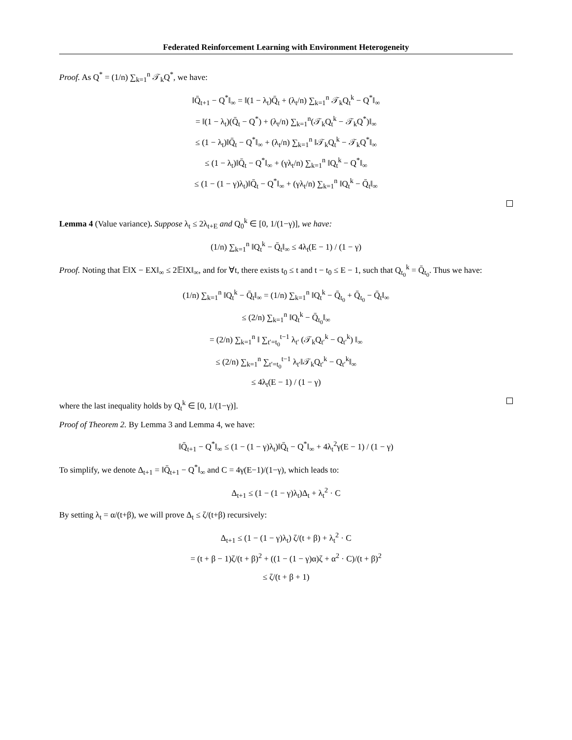Federated Reinforcement Learning with Environment Heterogeneity
Proof. As Q<sup>*</sup> = (1/n) ∑<sub>k=1</sub><sup>n</sup> 𝒯<sub>k</sub>Q<sup>*</sup>, we have:
‖Q̄<sub>t+1</sub> − Q<sup>*</sup>‖<sub>∞</sub> = ‖(1 − λ<sub>t</sub>)Q̄<sub>t</sub> + (λ<sub>t</sub>/n) ∑<sub>k=1</sub><sup>n</sup> 𝒯<sub>k</sub>Q<sub>t</sub><sup>k</sup> − Q<sup>*</sup>‖<sub>∞</sub>
= ‖(1 − λ<sub>t</sub>)(Q̄<sub>t</sub> − Q<sup>*</sup>) + (λ<sub>t</sub>/n) ∑<sub>k=1</sub><sup>n</sup>(𝒯<sub>k</sub>Q<sub>t</sub><sup>k</sup> − 𝒯<sub>k</sub>Q<sup>*</sup>)‖<sub>∞</sub>
≤ (1 − λ<sub>t</sub>)‖Q̄<sub>t</sub> − Q<sup>*</sup>‖<sub>∞</sub> + (λ<sub>t</sub>/n) ∑<sub>k=1</sub><sup>n</sup> ‖𝒯<sub>k</sub>Q<sub>t</sub><sup>k</sup> − 𝒯<sub>k</sub>Q<sup>*</sup>‖<sub>∞</sub>
≤ (1 − λ<sub>t</sub>)‖Q̄<sub>t</sub> − Q<sup>*</sup>‖<sub>∞</sub> + (γλ<sub>t</sub>/n) ∑<sub>k=1</sub><sup>n</sup> ‖Q<sub>t</sub><sup>k</sup> − Q<sup>*</sup>‖<sub>∞</sub>
≤ (1 − (1 − γ)λ<sub>t</sub>)‖Q̄<sub>t</sub> − Q<sup>*</sup>‖<sub>∞</sub> + (γλ<sub>t</sub>/n) ∑<sub>k=1</sub><sup>n</sup> ‖Q<sub>t</sub><sup>k</sup> − Q̄<sub>t</sub>‖<sub>∞</sub>
Lemma 4 (Value variance). Suppose λ<sub>t</sub> ≤ 2λ<sub>t+E</sub> and Q<sub>0</sub><sup>k</sup> ∈ [0, 1/(1−γ)], we have:
(1/n) ∑<sub>k=1</sub><sup>n</sup> ‖Q<sub>t</sub><sup>k</sup> − Q̄<sub>t</sub>‖<sub>∞</sub> ≤ 4λ<sub>t</sub>(E − 1) / (1 − γ)
Proof. Noting that 𝔼‖X − EX‖<sub>∞</sub> ≤ 2𝔼‖X‖<sub>∞</sub>, and for ∀t, there exists t<sub>0</sub> ≤ t and t − t<sub>0</sub> ≤ E − 1, such that Q<sub>t<sub>0</sub></sub><sup>k</sup> = Q̄<sub>t<sub>0</sub></sub>. Thus we have:
(1/n) ∑<sub>k=1</sub><sup>n</sup> ‖Q<sub>t</sub><sup>k</sup> − Q̄<sub>t</sub>‖<sub>∞</sub> = (1/n) ∑<sub>k=1</sub><sup>n</sup> ‖Q<sub>t</sub><sup>k</sup> − Q̄<sub>t<sub>0</sub></sub> + Q̄<sub>t<sub>0</sub></sub> − Q̄<sub>t</sub>‖<sub>∞</sub>
≤ (2/n) ∑<sub>k=1</sub><sup>n</sup> ‖Q<sub>t</sub><sup>k</sup> − Q̄<sub>t<sub>0</sub></sub>‖<sub>∞</sub>
= (2/n) ∑<sub>k=1</sub><sup>n</sup> ‖ ∑<sub>t′=t<sub>0</sub></sub><sup>t−1</sup> λ<sub>t′</sub> (𝒯<sub>k</sub>Q<sub>t′</sub><sup>k</sup> − Q<sub>t′</sub><sup>k</sup>) ‖<sub>∞</sub>
≤ (2/n) ∑<sub>k=1</sub><sup>n</sup> ∑<sub>t′=t<sub>0</sub></sub><sup>t−1</sup> λ<sub>t′</sub>‖𝒯<sub>k</sub>Q<sub>t′</sub><sup>k</sup> − Q<sub>t′</sub><sup>k</sup>‖<sub>∞</sub>
≤ 4λ<sub>t</sub>(E − 1) / (1 − γ)
where the last inequality holds by Q<sub>t</sub><sup>k</sup> ∈ [0, 1/(1−γ)].
Proof of Theorem 2. By Lemma 3 and Lemma 4, we have:
‖Q̄<sub>t+1</sub> − Q<sup>*</sup>‖<sub>∞</sub> ≤ (1 − (1 − γ)λ<sub>t</sub>)‖Q̄<sub>t</sub> − Q<sup>*</sup>‖<sub>∞</sub> + 4λ<sub>t</sub><sup>2</sup>γ(E − 1) / (1 − γ)
To simplify, we denote Δ<sub>t+1</sub> = ‖Q̄<sub>t+1</sub> − Q<sup>*</sup>‖<sub>∞</sub> and C = 4γ(E−1)/(1−γ), which leads to:
Δ<sub>t+1</sub> ≤ (1 − (1 − γ)λ<sub>t</sub>)Δ<sub>t</sub> + λ<sub>t</sub><sup>2</sup> · C
By setting λ<sub>t</sub> = α/(t+β), we will prove Δ<sub>t</sub> ≤ ζ/(t+β) recursively:
Δ<sub>t+1</sub> ≤ (1 − (1 − γ)λ<sub>t</sub>) ζ/(t + β) + λ<sub>t</sub><sup>2</sup> · C
= (t + β − 1)ζ/(t + β)<sup>2</sup> + ((1 − (1 − γ)α)ζ + α<sup>2</sup> · C)/(t + β)<sup>2</sup>
≤ ζ/(t + β + 1)